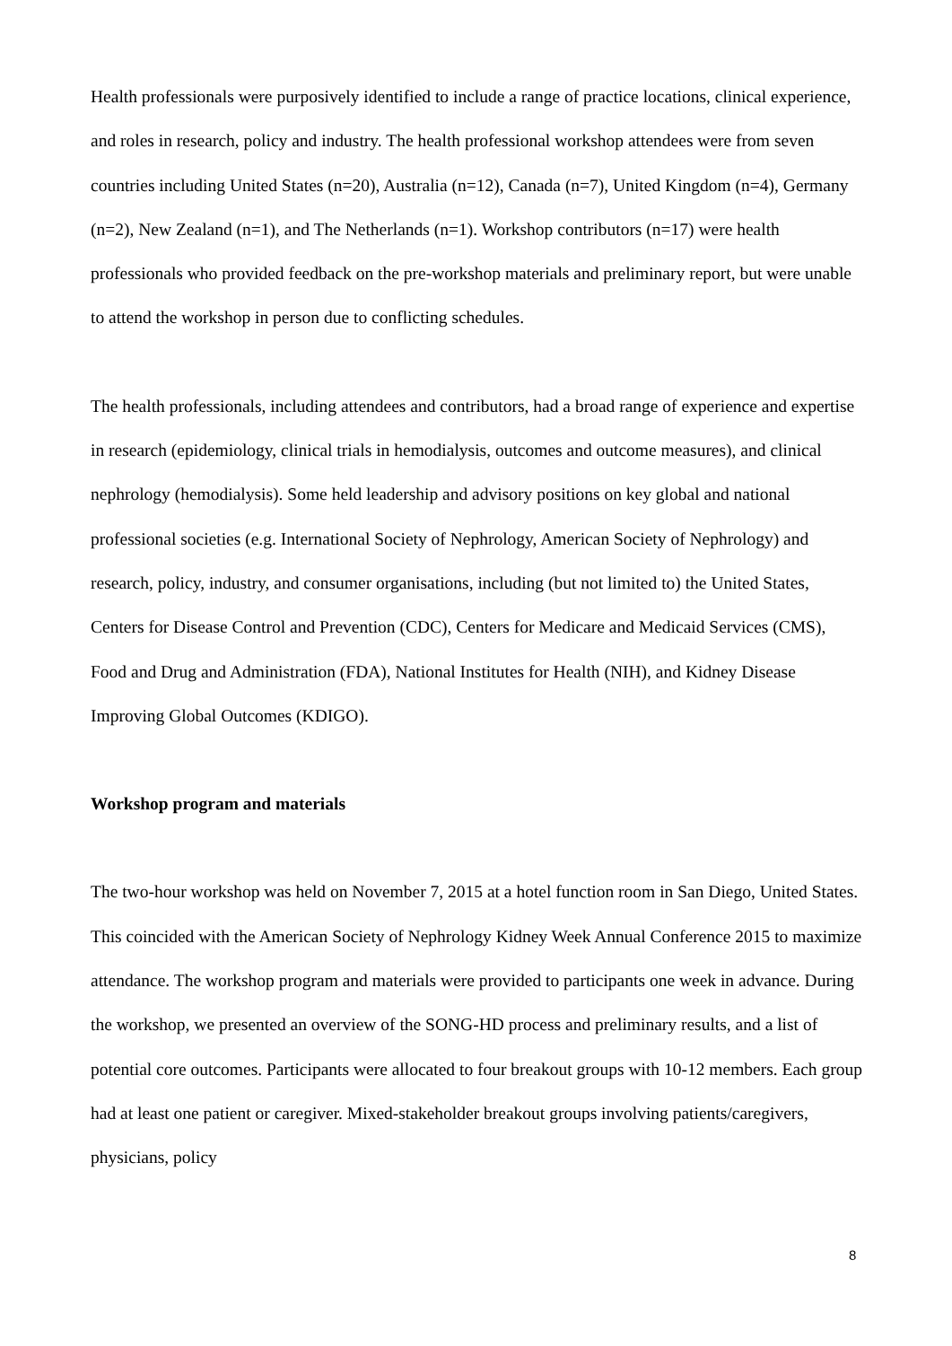Health professionals were purposively identified to include a range of practice locations, clinical experience, and roles in research, policy and industry. The health professional workshop attendees were from seven countries including United States (n=20), Australia (n=12), Canada (n=7), United Kingdom (n=4), Germany (n=2), New Zealand (n=1), and The Netherlands (n=1). Workshop contributors (n=17) were health professionals who provided feedback on the pre-workshop materials and preliminary report, but were unable to attend the workshop in person due to conflicting schedules.
The health professionals, including attendees and contributors, had a broad range of experience and expertise in research (epidemiology, clinical trials in hemodialysis, outcomes and outcome measures), and clinical nephrology (hemodialysis). Some held leadership and advisory positions on key global and national professional societies (e.g. International Society of Nephrology, American Society of Nephrology) and research, policy, industry, and consumer organisations, including (but not limited to) the United States, Centers for Disease Control and Prevention (CDC), Centers for Medicare and Medicaid Services (CMS), Food and Drug and Administration (FDA), National Institutes for Health (NIH), and Kidney Disease Improving Global Outcomes (KDIGO).
Workshop program and materials
The two-hour workshop was held on November 7, 2015 at a hotel function room in San Diego, United States. This coincided with the American Society of Nephrology Kidney Week Annual Conference 2015 to maximize attendance. The workshop program and materials were provided to participants one week in advance. During the workshop, we presented an overview of the SONG-HD process and preliminary results, and a list of potential core outcomes. Participants were allocated to four breakout groups with 10-12 members. Each group had at least one patient or caregiver. Mixed-stakeholder breakout groups involving patients/caregivers, physicians, policy
8